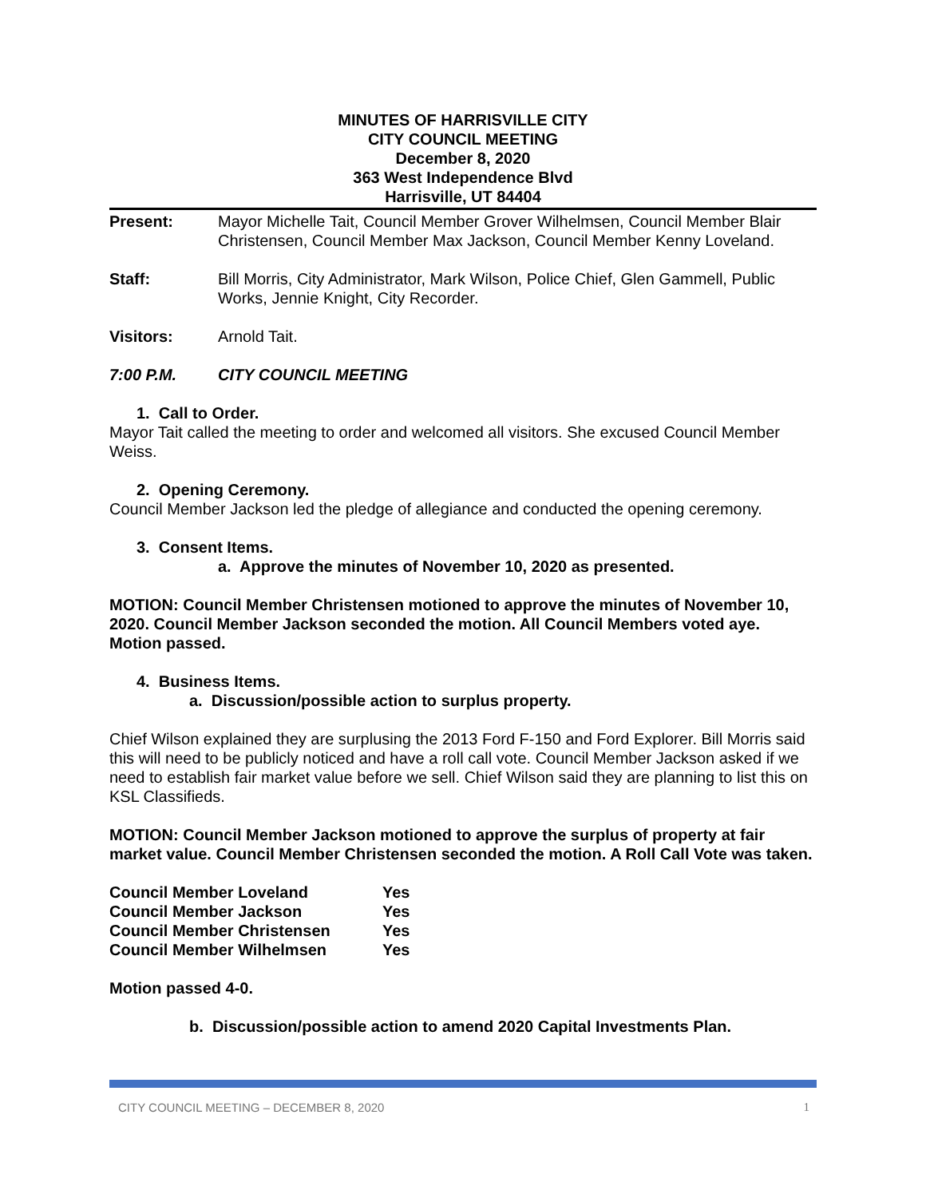MINUTES OF HARRISVILLE CITY
CITY COUNCIL MEETING
December 8, 2020
363 West Independence Blvd
Harrisville, UT 84404
Present: Mayor Michelle Tait, Council Member Grover Wilhelmsen, Council Member Blair Christensen, Council Member Max Jackson, Council Member Kenny Loveland.
Staff: Bill Morris, City Administrator, Mark Wilson, Police Chief, Glen Gammell, Public Works, Jennie Knight, City Recorder.
Visitors: Arnold Tait.
7:00 P.M. CITY COUNCIL MEETING
1. Call to Order.
Mayor Tait called the meeting to order and welcomed all visitors. She excused Council Member Weiss.
2. Opening Ceremony.
Council Member Jackson led the pledge of allegiance and conducted the opening ceremony.
3. Consent Items.
a. Approve the minutes of November 10, 2020 as presented.
MOTION: Council Member Christensen motioned to approve the minutes of November 10, 2020. Council Member Jackson seconded the motion. All Council Members voted aye. Motion passed.
4. Business Items.
a. Discussion/possible action to surplus property.
Chief Wilson explained they are surplusing the 2013 Ford F-150 and Ford Explorer. Bill Morris said this will need to be publicly noticed and have a roll call vote. Council Member Jackson asked if we need to establish fair market value before we sell. Chief Wilson said they are planning to list this on KSL Classifieds.
MOTION: Council Member Jackson motioned to approve the surplus of property at fair market value. Council Member Christensen seconded the motion. A Roll Call Vote was taken.
| Council Member Loveland | Yes |
| Council Member Jackson | Yes |
| Council Member Christensen | Yes |
| Council Member Wilhelmsen | Yes |
Motion passed 4-0.
b. Discussion/possible action to amend 2020 Capital Investments Plan.
CITY COUNCIL MEETING – DECEMBER 8, 2020 1